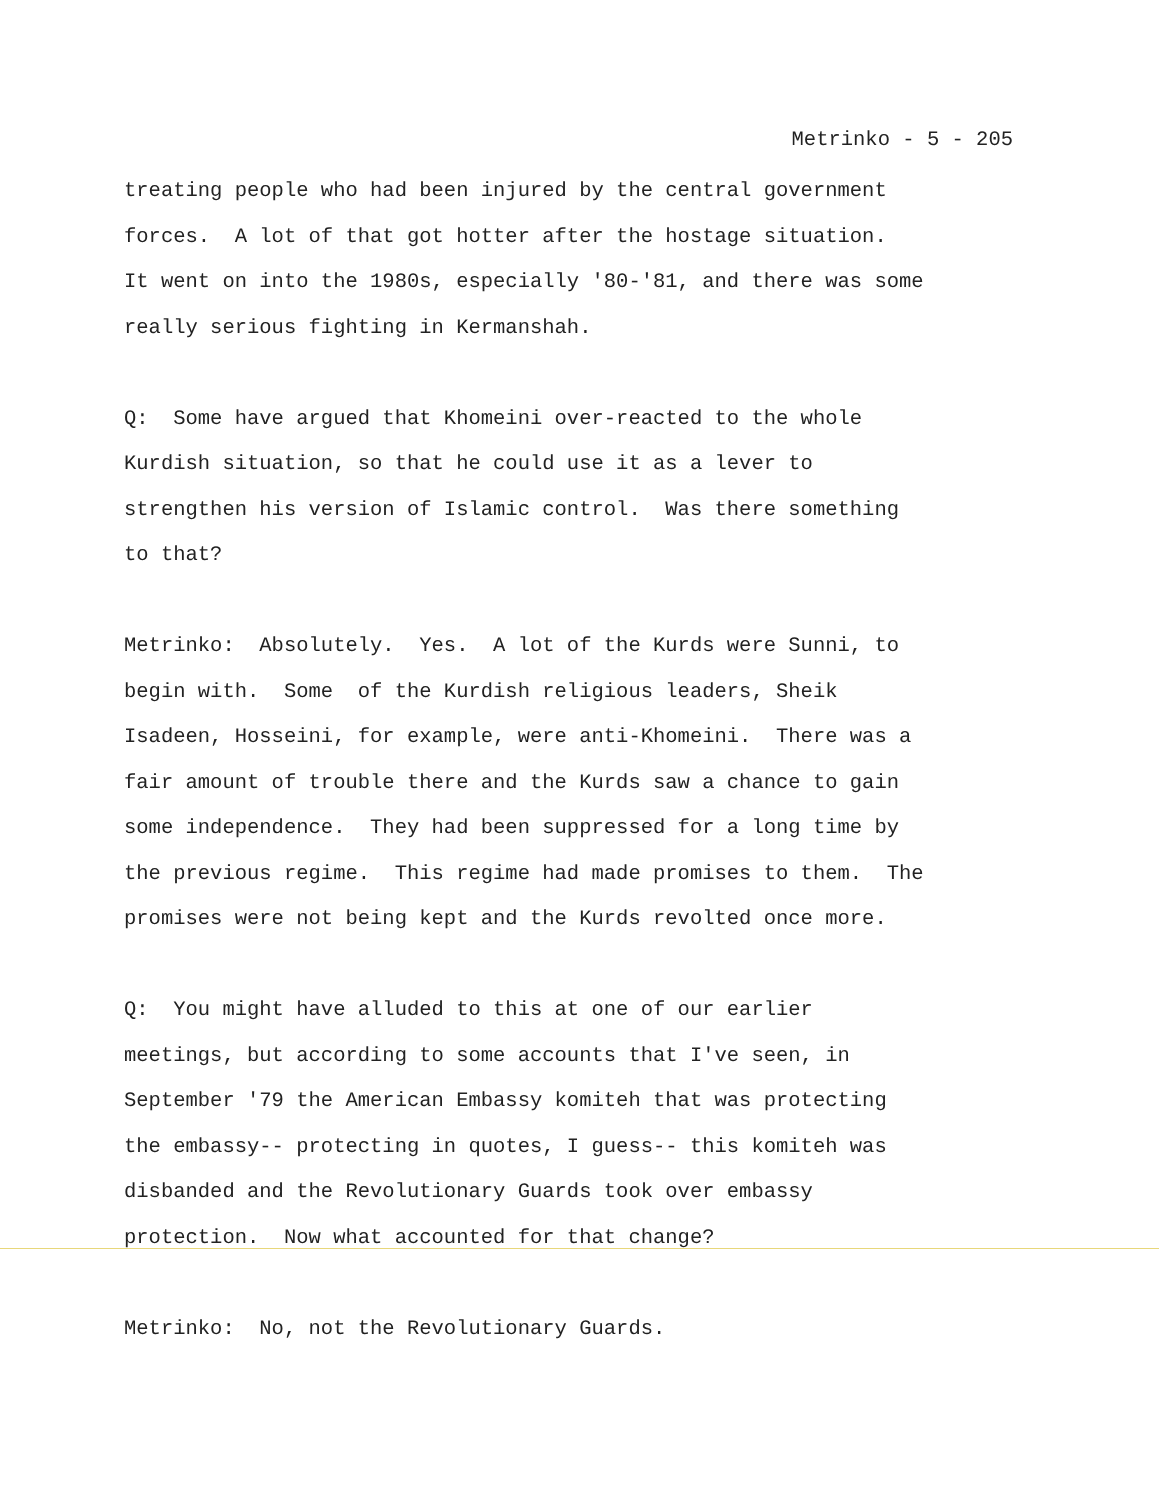Metrinko - 5 - 205
treating people who had been injured by the central government forces. A lot of that got hotter after the hostage situation. It went on into the 1980s, especially '80-'81, and there was some really serious fighting in Kermanshah.
Q: Some have argued that Khomeini over-reacted to the whole Kurdish situation, so that he could use it as a lever to strengthen his version of Islamic control. Was there something to that?
Metrinko: Absolutely. Yes. A lot of the Kurds were Sunni, to begin with. Some of the Kurdish religious leaders, Sheik Isadeen, Hosseini, for example, were anti-Khomeini. There was a fair amount of trouble there and the Kurds saw a chance to gain some independence. They had been suppressed for a long time by the previous regime. This regime had made promises to them. The promises were not being kept and the Kurds revolted once more.
Q: You might have alluded to this at one of our earlier meetings, but according to some accounts that I've seen, in September '79 the American Embassy komiteh that was protecting the embassy-- protecting in quotes, I guess-- this komiteh was disbanded and the Revolutionary Guards took over embassy protection. Now what accounted for that change?
Metrinko: No, not the Revolutionary Guards.